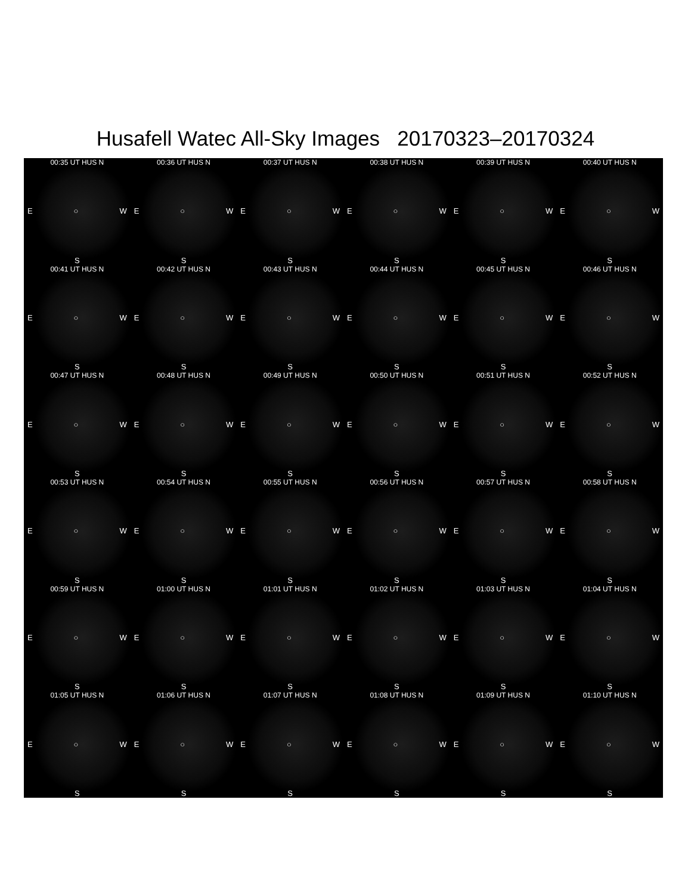Husafell Watec All-Sky Images 20170323–20170324
00:35 UT HUS N
E ○ W
S
00:36 UT HUS N
E ○ W
S
00:37 UT HUS N
E ○ W
S
00:38 UT HUS N
E ○ W
S
00:39 UT HUS N
E ○ W
S
00:40 UT HUS N
E ○ W
S
00:41 UT HUS N
E ○ W
S
00:42 UT HUS N
E ○ W
S
00:43 UT HUS N
E ○ W
S
00:44 UT HUS N
E ○ W
S
00:45 UT HUS N
E ○ W
S
00:46 UT HUS N
E ○ W
S
00:47 UT HUS N
E ○ W
S
00:48 UT HUS N
E ○ W
S
00:49 UT HUS N
E ○ W
S
00:50 UT HUS N
E ○ W
S
00:51 UT HUS N
E ○ W
S
00:52 UT HUS N
E ○ W
S
00:53 UT HUS N
E ○ W
S
00:54 UT HUS N
E ○ W
S
00:55 UT HUS N
E ○ W
S
00:56 UT HUS N
E ○ W
S
00:57 UT HUS N
E ○ W
S
00:58 UT HUS N
E ○ W
S
00:59 UT HUS N
E ○ W
S
01:00 UT HUS N
E ○ W
S
01:01 UT HUS N
E ○ W
S
01:02 UT HUS N
E ○ W
S
01:03 UT HUS N
E ○ W
S
01:04 UT HUS N
E ○ W
S
01:05 UT HUS N
E ○ W
S
01:06 UT HUS N
E ○ W
S
01:07 UT HUS N
E ○ W
S
01:08 UT HUS N
E ○ W
S
01:09 UT HUS N
E ○ W
S
01:10 UT HUS N
E ○ W
S